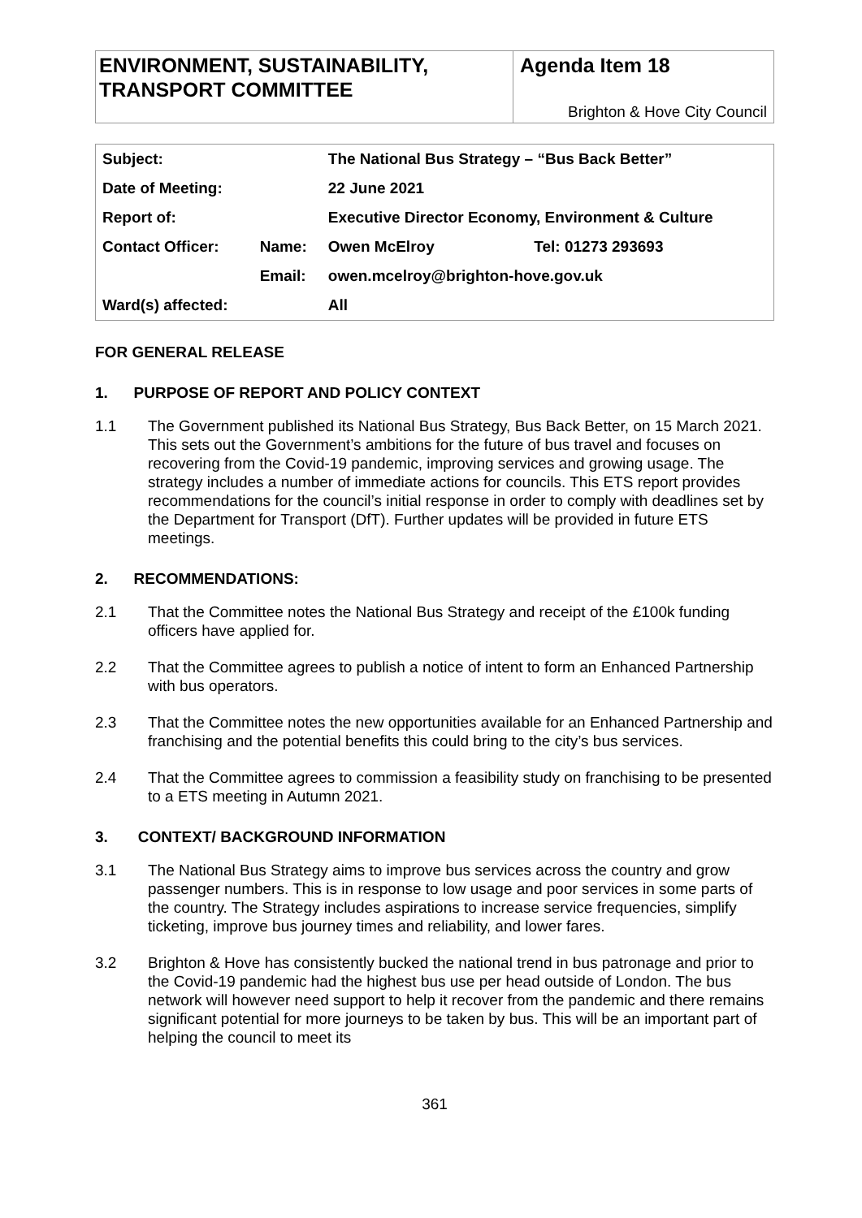ENVIRONMENT, SUSTAINABILITY, TRANSPORT COMMITTEE
Agenda Item 18
Brighton & Hove City Council
| Subject: | | The National Bus Strategy – “Bus Back Better” | |
| Date of Meeting: | | 22 June 2021 | |
| Report of: | | Executive Director Economy, Environment & Culture | |
| Contact Officer: | Name: | Owen McElroy | Tel: 01273 293693 |
| | Email: | owen.mcelroy@brighton-hove.gov.uk | |
| Ward(s) affected: | | All | |
FOR GENERAL RELEASE
1. PURPOSE OF REPORT AND POLICY CONTEXT
1.1 The Government published its National Bus Strategy, Bus Back Better, on 15 March 2021. This sets out the Government’s ambitions for the future of bus travel and focuses on recovering from the Covid-19 pandemic, improving services and growing usage. The strategy includes a number of immediate actions for councils. This ETS report provides recommendations for the council’s initial response in order to comply with deadlines set by the Department for Transport (DfT). Further updates will be provided in future ETS meetings.
2. RECOMMENDATIONS:
2.1 That the Committee notes the National Bus Strategy and receipt of the £100k funding officers have applied for.
2.2 That the Committee agrees to publish a notice of intent to form an Enhanced Partnership with bus operators.
2.3 That the Committee notes the new opportunities available for an Enhanced Partnership and franchising and the potential benefits this could bring to the city’s bus services.
2.4 That the Committee agrees to commission a feasibility study on franchising to be presented to a ETS meeting in Autumn 2021.
3. CONTEXT/ BACKGROUND INFORMATION
3.1 The National Bus Strategy aims to improve bus services across the country and grow passenger numbers. This is in response to low usage and poor services in some parts of the country. The Strategy includes aspirations to increase service frequencies, simplify ticketing, improve bus journey times and reliability, and lower fares.
3.2 Brighton & Hove has consistently bucked the national trend in bus patronage and prior to the Covid-19 pandemic had the highest bus use per head outside of London. The bus network will however need support to help it recover from the pandemic and there remains significant potential for more journeys to be taken by bus. This will be an important part of helping the council to meet its
361